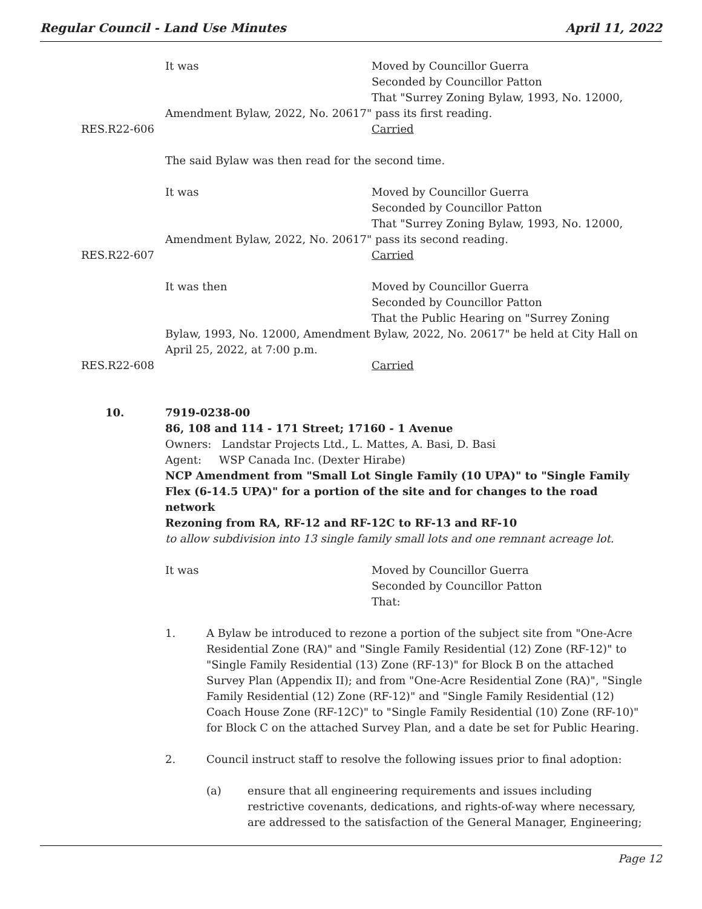Regular Council - Land Use Minutes April 11, 2022
It was Moved by Councillor Guerra
Seconded by Councillor Patton
That "Surrey Zoning Bylaw, 1993, No. 12000,
Amendment Bylaw, 2022, No. 20617" pass its first reading.
RES.R22-606 Carried
The said Bylaw was then read for the second time.
It was Moved by Councillor Guerra
Seconded by Councillor Patton
That "Surrey Zoning Bylaw, 1993, No. 12000,
Amendment Bylaw, 2022, No. 20617" pass its second reading.
RES.R22-607 Carried
It was then Moved by Councillor Guerra
Seconded by Councillor Patton
That the Public Hearing on "Surrey Zoning
Bylaw, 1993, No. 12000, Amendment Bylaw, 2022, No. 20617" be held at City Hall on
April 25, 2022, at 7:00 p.m.
RES.R22-608 Carried
10. 7919-0238-00
86, 108 and 114 - 171 Street; 17160 - 1 Avenue
Owners: Landstar Projects Ltd., L. Mattes, A. Basi, D. Basi
Agent: WSP Canada Inc. (Dexter Hirabe)
NCP Amendment from "Small Lot Single Family (10 UPA)" to "Single Family Flex (6-14.5 UPA)" for a portion of the site and for changes to the road network
Rezoning from RA, RF-12 and RF-12C to RF-13 and RF-10
to allow subdivision into 13 single family small lots and one remnant acreage lot.
It was Moved by Councillor Guerra
Seconded by Councillor Patton
That:
1. A Bylaw be introduced to rezone a portion of the subject site from "One-Acre Residential Zone (RA)" and "Single Family Residential (12) Zone (RF-12)" to "Single Family Residential (13) Zone (RF-13)" for Block B on the attached Survey Plan (Appendix II); and from "One-Acre Residential Zone (RA)", "Single Family Residential (12) Zone (RF-12)" and "Single Family Residential (12) Coach House Zone (RF-12C)" to "Single Family Residential (10) Zone (RF-10)" for Block C on the attached Survey Plan, and a date be set for Public Hearing.
2. Council instruct staff to resolve the following issues prior to final adoption:
(a) ensure that all engineering requirements and issues including restrictive covenants, dedications, and rights-of-way where necessary, are addressed to the satisfaction of the General Manager, Engineering;
Page 12